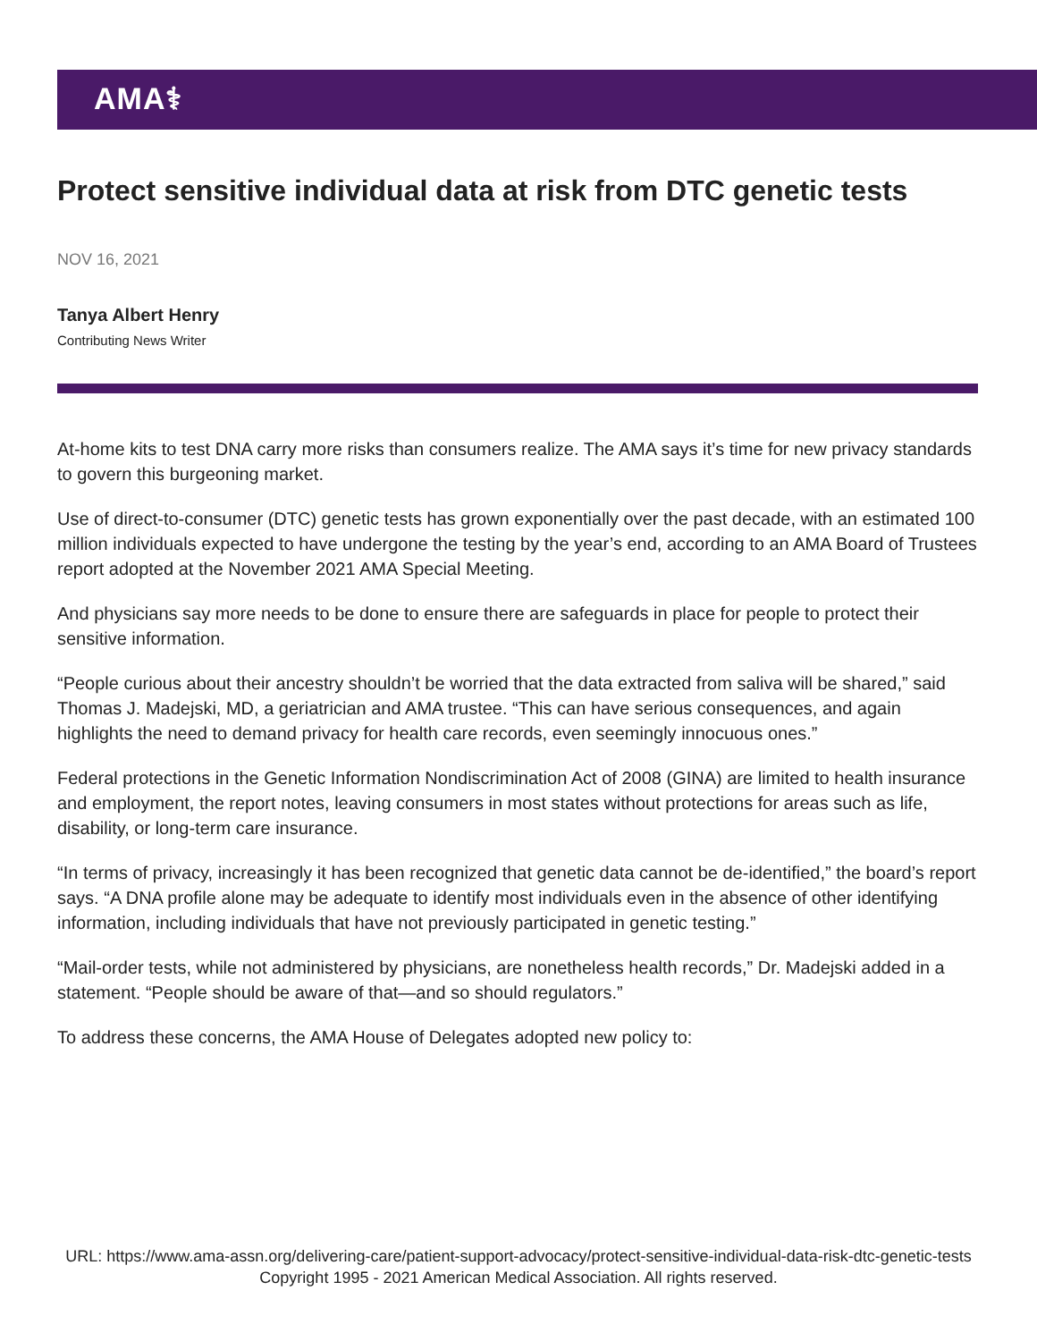AMA⚕
Protect sensitive individual data at risk from DTC genetic tests
NOV 16, 2021
Tanya Albert Henry
Contributing News Writer
At-home kits to test DNA carry more risks than consumers realize. The AMA says it’s time for new privacy standards to govern this burgeoning market.
Use of direct-to-consumer (DTC) genetic tests has grown exponentially over the past decade, with an estimated 100 million individuals expected to have undergone the testing by the year’s end, according to an AMA Board of Trustees report adopted at the November 2021 AMA Special Meeting.
And physicians say more needs to be done to ensure there are safeguards in place for people to protect their sensitive information.
“People curious about their ancestry shouldn’t be worried that the data extracted from saliva will be shared,” said Thomas J. Madejski, MD, a geriatrician and AMA trustee. “This can have serious consequences, and again highlights the need to demand privacy for health care records, even seemingly innocuous ones.”
Federal protections in the Genetic Information Nondiscrimination Act of 2008 (GINA) are limited to health insurance and employment, the report notes, leaving consumers in most states without protections for areas such as life, disability, or long-term care insurance.
“In terms of privacy, increasingly it has been recognized that genetic data cannot be de-identified,” the board’s report says. “A DNA profile alone may be adequate to identify most individuals even in the absence of other identifying information, including individuals that have not previously participated in genetic testing.”
“Mail-order tests, while not administered by physicians, are nonetheless health records,” Dr. Madejski added in a statement. “People should be aware of that—and so should regulators.”
To address these concerns, the AMA House of Delegates adopted new policy to:
URL: https://www.ama-assn.org/delivering-care/patient-support-advocacy/protect-sensitive-individual-data-risk-dtc-genetic-tests
Copyright 1995 - 2021 American Medical Association. All rights reserved.